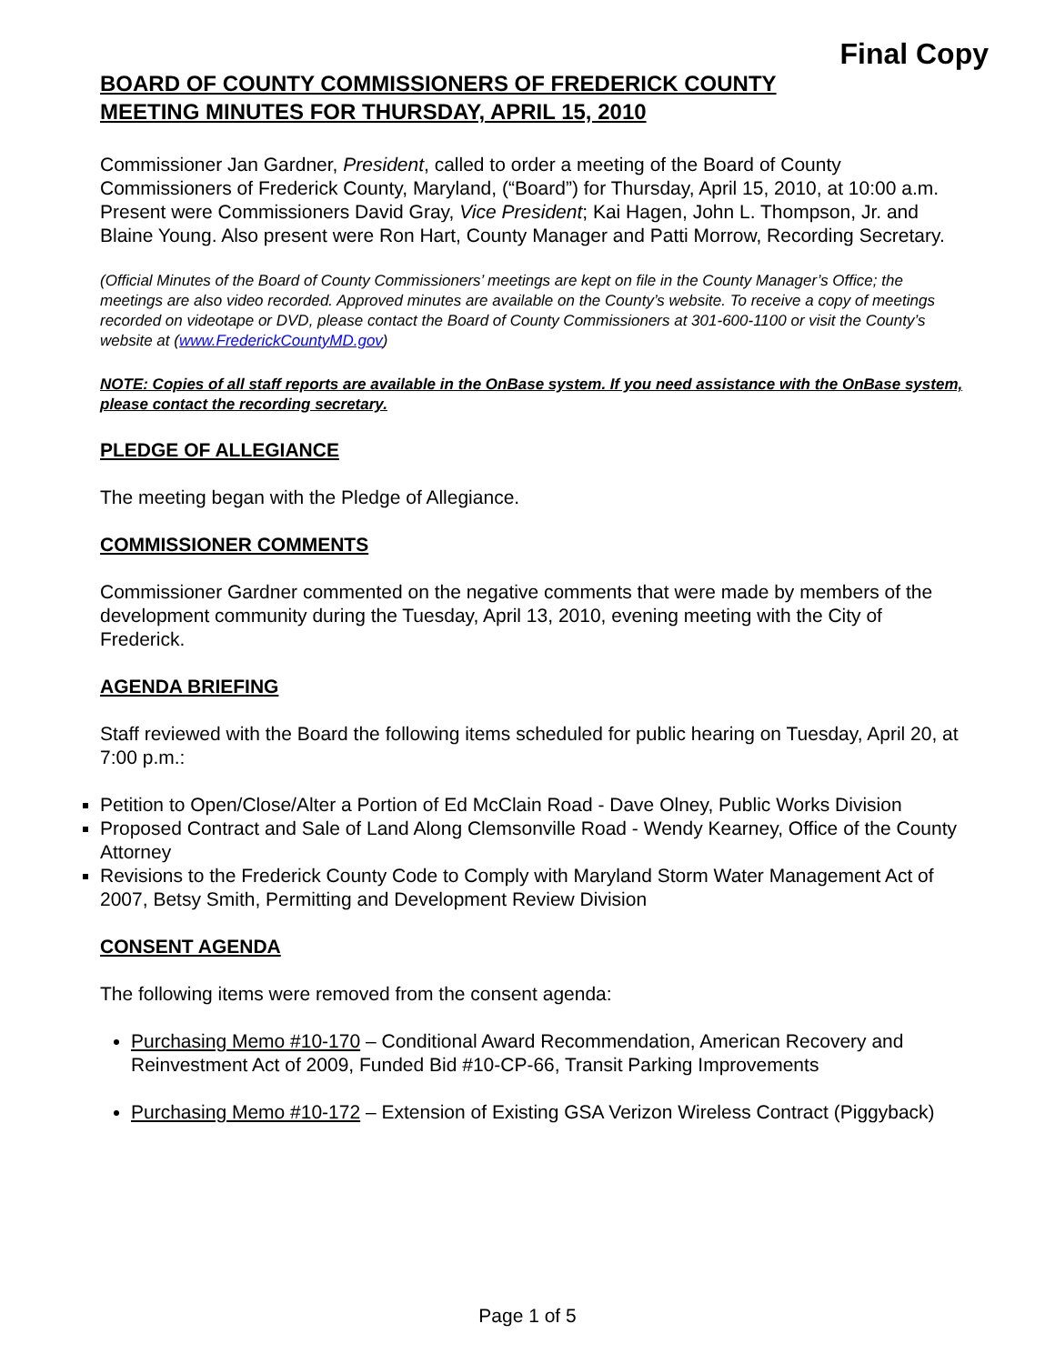Final Copy
BOARD OF COUNTY COMMISSIONERS OF FREDERICK COUNTY
MEETING MINUTES FOR THURSDAY, APRIL 15, 2010
Commissioner Jan Gardner, President, called to order a meeting of the Board of County Commissioners of Frederick County, Maryland, (“Board”) for Thursday, April 15, 2010, at 10:00 a.m. Present were Commissioners David Gray, Vice President; Kai Hagen, John L. Thompson, Jr. and Blaine Young. Also present were Ron Hart, County Manager and Patti Morrow, Recording Secretary.
(Official Minutes of the Board of County Commissioners’ meetings are kept on file in the County Manager’s Office; the meetings are also video recorded. Approved minutes are available on the County’s website. To receive a copy of meetings recorded on videotape or DVD, please contact the Board of County Commissioners at 301-600-1100 or visit the County’s website at (www.FrederickCountyMD.gov)
NOTE: Copies of all staff reports are available in the OnBase system. If you need assistance with the OnBase system, please contact the recording secretary.
PLEDGE OF ALLEGIANCE
The meeting began with the Pledge of Allegiance.
COMMISSIONER COMMENTS
Commissioner Gardner commented on the negative comments that were made by members of the development community during the Tuesday, April 13, 2010, evening meeting with the City of Frederick.
AGENDA BRIEFING
Staff reviewed with the Board the following items scheduled for public hearing on Tuesday, April 20, at 7:00 p.m.:
Petition to Open/Close/Alter a Portion of Ed McClain Road - Dave Olney, Public Works Division
Proposed Contract and Sale of Land Along Clemsonville Road - Wendy Kearney, Office of the County Attorney
Revisions to the Frederick County Code to Comply with Maryland Storm Water Management Act of 2007, Betsy Smith, Permitting and Development Review Division
CONSENT AGENDA
The following items were removed from the consent agenda:
Purchasing Memo #10-170 – Conditional Award Recommendation, American Recovery and Reinvestment Act of 2009, Funded Bid #10-CP-66, Transit Parking Improvements
Purchasing Memo #10-172 – Extension of Existing GSA Verizon Wireless Contract (Piggyback)
Page 1 of 5